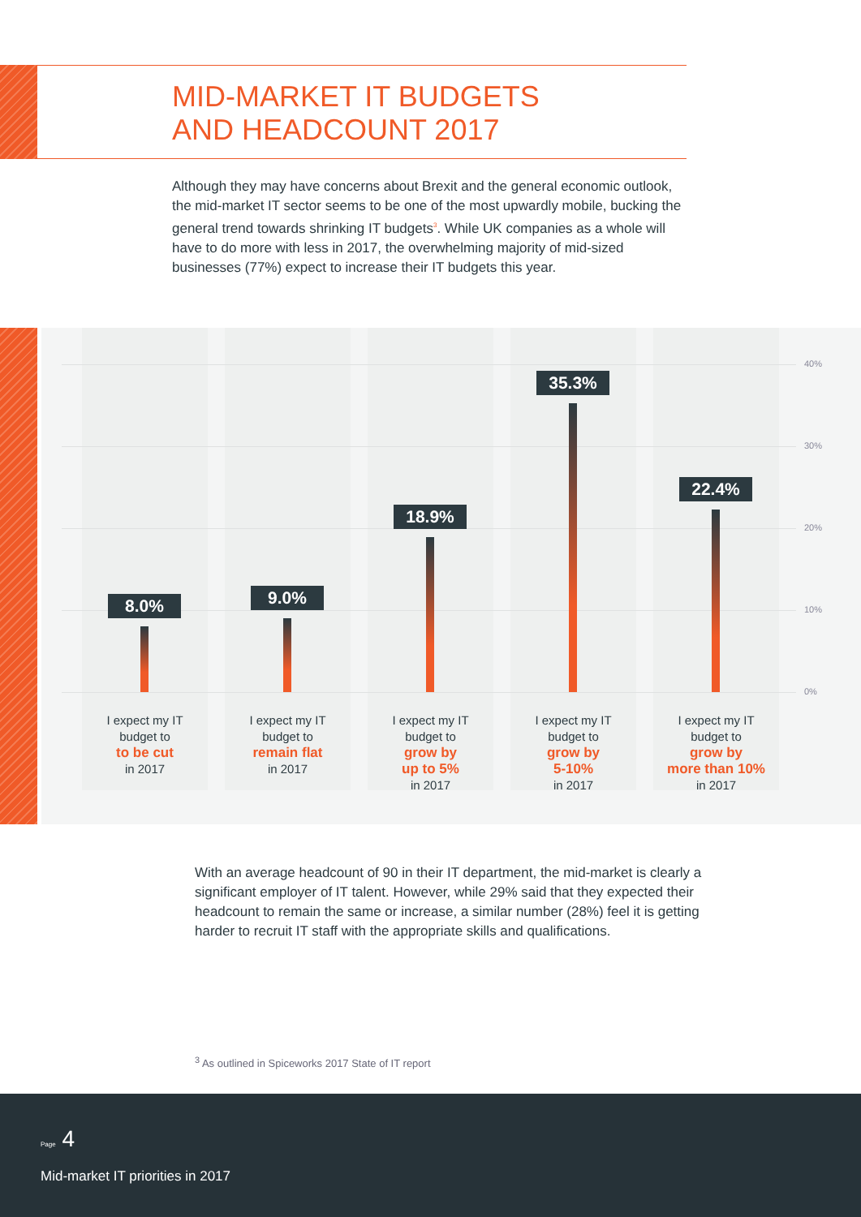MID-MARKET IT BUDGETS
AND HEADCOUNT 2017
Although they may have concerns about Brexit and the general economic outlook, the mid-market IT sector seems to be one of the most upwardly mobile, bucking the general trend towards shrinking IT budgets<sup>3</sup>. While UK companies as a whole will have to do more with less in 2017, the overwhelming majority of mid-sized businesses (77%) expect to increase their IT budgets this year.
40%
30%
20%
10%
0%
8.0% 9.0%
18.9%
35.3%
22.4%
I expect my IT
budget to
to be cut
in 2017
I expect my IT
budget to
remain flat
in 2017
I expect my IT
budget to
grow by
up to 5%
in 2017
I expect my IT
budget to
grow by
5-10%
in 2017
I expect my IT
budget to
grow by
more than 10%
in 2017
With an average headcount of 90 in their IT department, the mid-market is clearly a significant employer of IT talent. However, while 29% said that they expected their headcount to remain the same or increase, a similar number (28%) feel it is getting harder to recruit IT staff with the appropriate skills and qualifications.
<sup>3</sup> As outlined in Spiceworks 2017 State of IT report
Page 4
Mid-market IT priorities in 2017